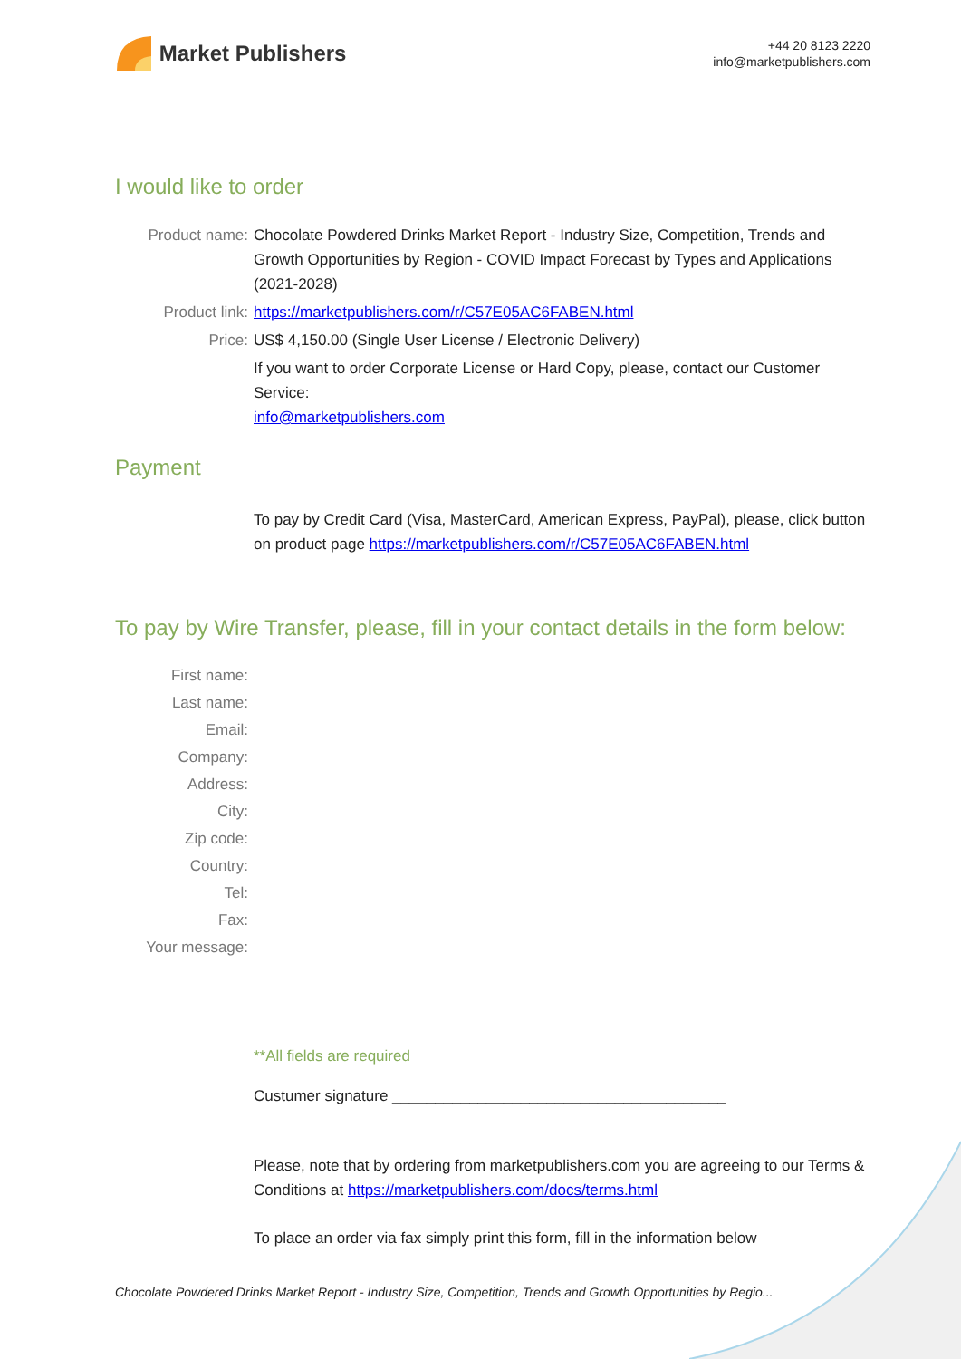Market Publishers
+44 20 8123 2220
info@marketpublishers.com
I would like to order
Product name: Chocolate Powdered Drinks Market Report - Industry Size, Competition, Trends and Growth Opportunities by Region - COVID Impact Forecast by Types and Applications (2021-2028)
Product link: https://marketpublishers.com/r/C57E05AC6FABEN.html
Price: US$ 4,150.00 (Single User License / Electronic Delivery)
If you want to order Corporate License or Hard Copy, please, contact our Customer Service:
info@marketpublishers.com
Payment
To pay by Credit Card (Visa, MasterCard, American Express, PayPal), please, click button on product page https://marketpublishers.com/r/C57E05AC6FABEN.html
To pay by Wire Transfer, please, fill in your contact details in the form below:
First name:
Last name:
Email:
Company:
Address:
City:
Zip code:
Country:
Tel:
Fax:
Your message:
**All fields are required
Custumer signature _______________________________________
Please, note that by ordering from marketpublishers.com you are agreeing to our Terms & Conditions at https://marketpublishers.com/docs/terms.html
To place an order via fax simply print this form, fill in the information below
Chocolate Powdered Drinks Market Report - Industry Size, Competition, Trends and Growth Opportunities by Regio...